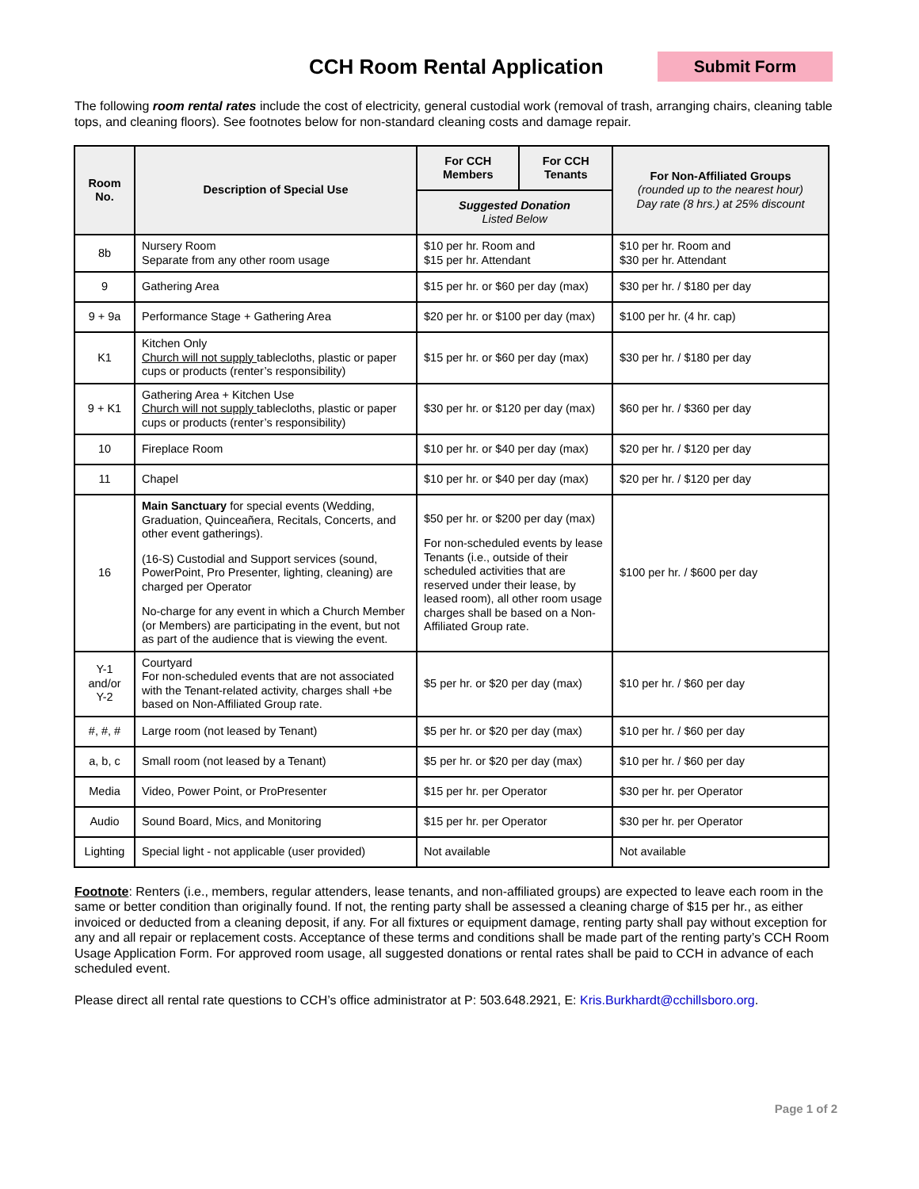CCH Room Rental Application
Submit Form
The following room rental rates include the cost of electricity, general custodial work (removal of trash, arranging chairs, cleaning table tops, and cleaning floors). See footnotes below for non-standard cleaning costs and damage repair.
| Room No. | Description of Special Use | For CCH Members | For CCH Tenants | For Non-Affiliated Groups (rounded up to the nearest hour) Day rate (8 hrs.) at 25% discount |
| --- | --- | --- | --- | --- |
| | | Suggested Donation Listed Below | | |
| 8b | Nursery Room Separate from any other room usage | $10 per hr. Room and $15 per hr. Attendant | | $10 per hr. Room and $30 per hr. Attendant |
| 9 | Gathering Area | $15 per hr. or $60 per day (max) | | $30 per hr. / $180 per day |
| 9 + 9a | Performance Stage + Gathering Area | $20 per hr. or $100 per day (max) | | $100 per hr. (4 hr. cap) |
| K1 | Kitchen Only Church will not supply tablecloths, plastic or paper cups or products (renter’s responsibility) | $15 per hr. or $60 per day (max) | | $30 per hr. / $180 per day |
| 9 + K1 | Gathering Area + Kitchen Use Church will not supply tablecloths, plastic or paper cups or products (renter’s responsibility) | $30 per hr. or $120 per day (max) | | $60 per hr. / $360 per day |
| 10 | Fireplace Room | $10 per hr. or $40 per day (max) | | $20 per hr. / $120 per day |
| 11 | Chapel | $10 per hr. or $40 per day (max) | | $20 per hr. / $120 per day |
| 16 | Main Sanctuary for special events (Wedding, Graduation, Quinceañera, Recitals, Concerts, and other event gatherings). (16-S) Custodial and Support services (sound, PowerPoint, Pro Presenter, lighting, cleaning) are charged per Operator No-charge for any event in which a Church Member (or Members) are participating in the event, but not as part of the audience that is viewing the event. | $50 per hr. or $200 per day (max) For non-scheduled events by lease Tenants (i.e., outside of their scheduled activities that are reserved under their lease, by leased room), all other room usage charges shall be based on a Non-Affiliated Group rate. | | $100 per hr. / $600 per day |
| Y-1 and/or Y-2 | Courtyard For non-scheduled events that are not associated with the Tenant-related activity, charges shall +be based on Non-Affiliated Group rate. | $5 per hr. or $20 per day (max) | | $10 per hr. / $60 per day |
| #, #, # | Large room (not leased by Tenant) | $5 per hr. or $20 per day (max) | | $10 per hr. / $60 per day |
| a, b, c | Small room (not leased by a Tenant) | $5 per hr. or $20 per day (max) | | $10 per hr. / $60 per day |
| Media | Video, Power Point, or ProPresenter | $15 per hr. per Operator | | $30 per hr. per Operator |
| Audio | Sound Board, Mics, and Monitoring | $15 per hr. per Operator | | $30 per hr. per Operator |
| Lighting | Special light - not applicable (user provided) | Not available | | Not available |
Footnote: Renters (i.e., members, regular attenders, lease tenants, and non-affiliated groups) are expected to leave each room in the same or better condition than originally found. If not, the renting party shall be assessed a cleaning charge of $15 per hr., as either invoiced or deducted from a cleaning deposit, if any. For all fixtures or equipment damage, renting party shall pay without exception for any and all repair or replacement costs. Acceptance of these terms and conditions shall be made part of the renting party’s CCH Room Usage Application Form. For approved room usage, all suggested donations or rental rates shall be paid to CCH in advance of each scheduled event.
Please direct all rental rate questions to CCH’s office administrator at P: 503.648.2921, E: Kris.Burkhardt@cchillsboro.org.
Page 1 of 2